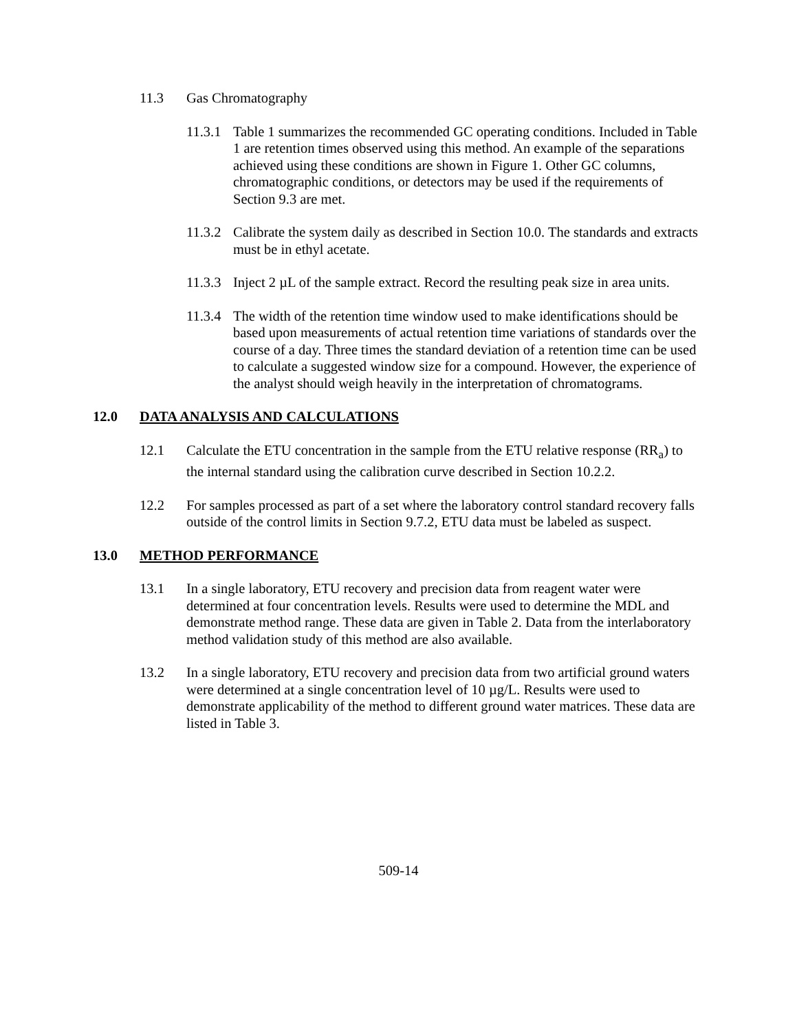11.3 Gas Chromatography
11.3.1
Table 1 summarizes the recommended GC operating conditions. Included in Table 1 are retention times observed using this method. An example of the separations achieved using these conditions are shown in Figure 1. Other GC columns, chromatographic conditions, or detectors may be used if the requirements of Section 9.3 are met.
11.3.2
Calibrate the system daily as described in Section 10.0. The standards and extracts must be in ethyl acetate.
11.3.3
Inject 2 µL of the sample extract. Record the resulting peak size in area units.
11.3.4
The width of the retention time window used to make identifications should be based upon measurements of actual retention time variations of standards over the course of a day. Three times the standard deviation of a retention time can be used to calculate a suggested window size for a compound. However, the experience of the analyst should weigh heavily in the interpretation of chromatograms.
12.0 DATA ANALYSIS AND CALCULATIONS
12.1 Calculate the ETU concentration in the sample from the ETU relative response (RR<sub>a</sub>) to the internal standard using the calibration curve described in Section 10.2.2.
12.2 For samples processed as part of a set where the laboratory control standard recovery falls outside of the control limits in Section 9.7.2, ETU data must be labeled as suspect.
13.0 METHOD PERFORMANCE
13.1 In a single laboratory, ETU recovery and precision data from reagent water were determined at four concentration levels. Results were used to determine the MDL and demonstrate method range. These data are given in Table 2. Data from the interlaboratory method validation study of this method are also available.
13.2 In a single laboratory, ETU recovery and precision data from two artificial ground waters were determined at a single concentration level of 10 µg/L. Results were used to demonstrate applicability of the method to different ground water matrices. These data are listed in Table 3.
509-14